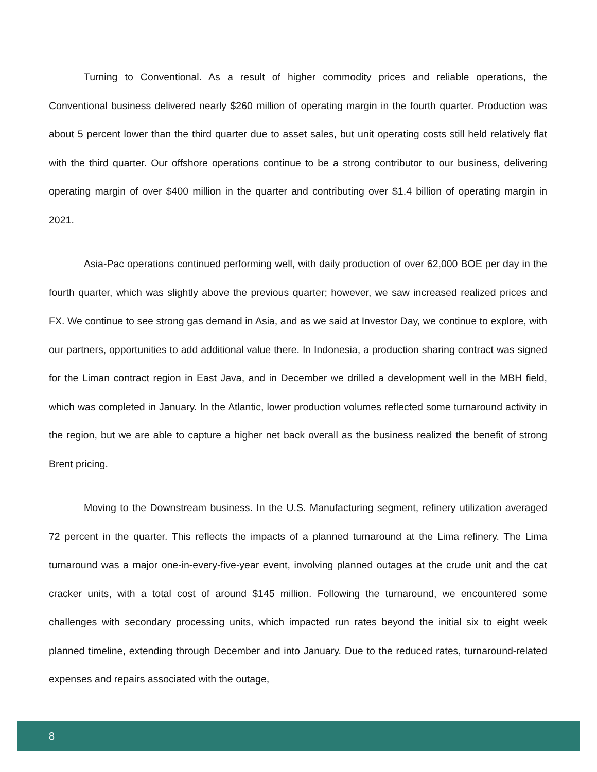Turning to Conventional. As a result of higher commodity prices and reliable operations, the Conventional business delivered nearly $260 million of operating margin in the fourth quarter. Production was about 5 percent lower than the third quarter due to asset sales, but unit operating costs still held relatively flat with the third quarter. Our offshore operations continue to be a strong contributor to our business, delivering operating margin of over $400 million in the quarter and contributing over $1.4 billion of operating margin in 2021.
Asia-Pac operations continued performing well, with daily production of over 62,000 BOE per day in the fourth quarter, which was slightly above the previous quarter; however, we saw increased realized prices and FX. We continue to see strong gas demand in Asia, and as we said at Investor Day, we continue to explore, with our partners, opportunities to add additional value there. In Indonesia, a production sharing contract was signed for the Liman contract region in East Java, and in December we drilled a development well in the MBH field, which was completed in January. In the Atlantic, lower production volumes reflected some turnaround activity in the region, but we are able to capture a higher net back overall as the business realized the benefit of strong Brent pricing.
Moving to the Downstream business. In the U.S. Manufacturing segment, refinery utilization averaged 72 percent in the quarter. This reflects the impacts of a planned turnaround at the Lima refinery. The Lima turnaround was a major one-in-every-five-year event, involving planned outages at the crude unit and the cat cracker units, with a total cost of around $145 million. Following the turnaround, we encountered some challenges with secondary processing units, which impacted run rates beyond the initial six to eight week planned timeline, extending through December and into January. Due to the reduced rates, turnaround-related expenses and repairs associated with the outage,
8